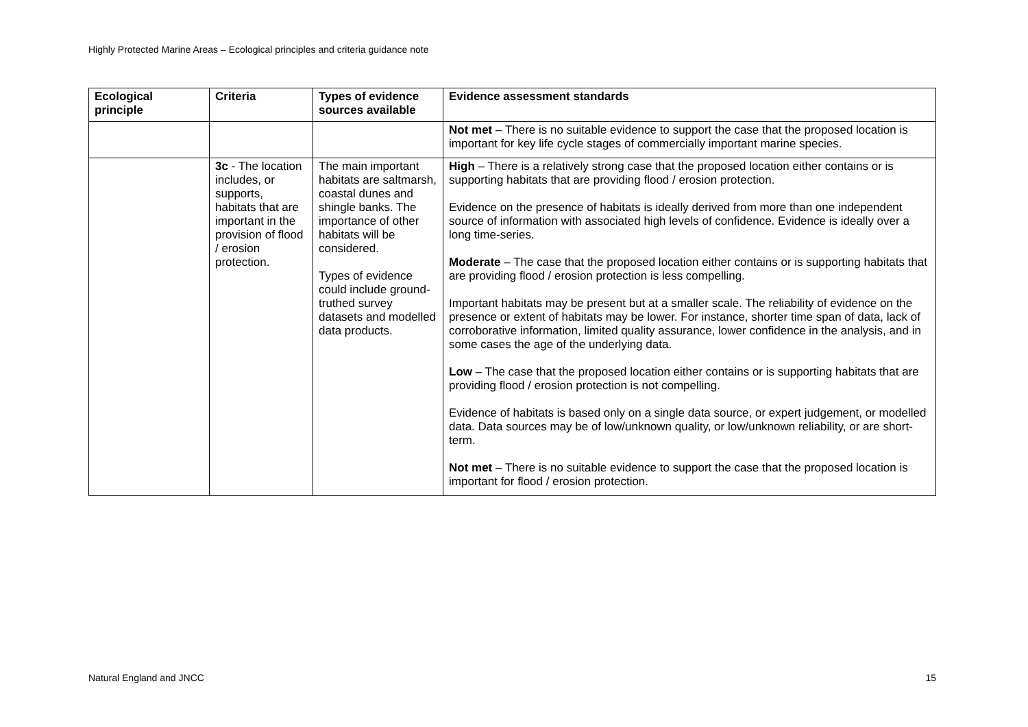Highly Protected Marine Areas – Ecological principles and criteria guidance note
| Ecological principle | Criteria | Types of evidence sources available | Evidence assessment standards |
| --- | --- | --- | --- |
| | | | Not met – There is no suitable evidence to support the case that the proposed location is important for key life cycle stages of commercially important marine species. |
| | 3c - The location includes, or supports, habitats that are important in the provision of flood / erosion protection. | The main important habitats are saltmarsh, coastal dunes and shingle banks. The importance of other habitats will be considered. Types of evidence could include ground-truthed survey datasets and modelled data products. | High – There is a relatively strong case that the proposed location either contains or is supporting habitats that are providing flood / erosion protection. Evidence on the presence of habitats is ideally derived from more than one independent source of information with associated high levels of confidence. Evidence is ideally over a long time-series. Moderate – The case that the proposed location either contains or is supporting habitats that are providing flood / erosion protection is less compelling. Important habitats may be present but at a smaller scale. The reliability of evidence on the presence or extent of habitats may be lower. For instance, shorter time span of data, lack of corroborative information, limited quality assurance, lower confidence in the analysis, and in some cases the age of the underlying data. Low – The case that the proposed location either contains or is supporting habitats that are providing flood / erosion protection is not compelling. Evidence of habitats is based only on a single data source, or expert judgement, or modelled data. Data sources may be of low/unknown quality, or low/unknown reliability, or are short-term. Not met – There is no suitable evidence to support the case that the proposed location is important for flood / erosion protection. |
Natural England and JNCC 15